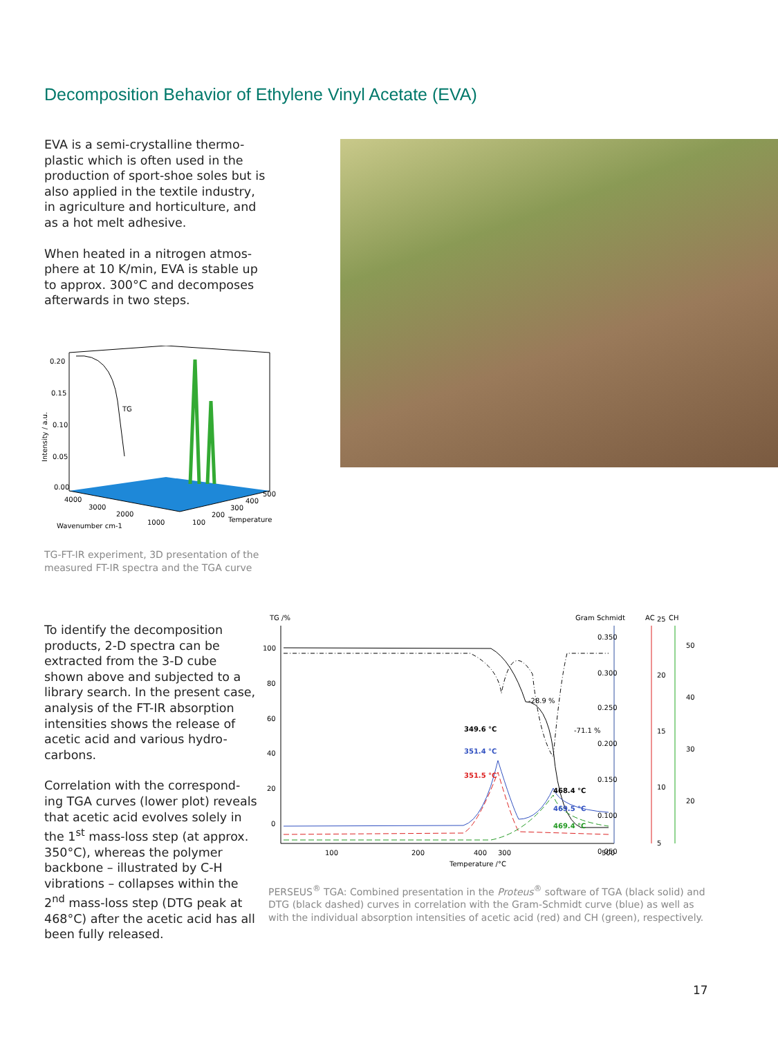Decomposition Behavior of Ethylene Vinyl Acetate (EVA)
EVA is a semi-crystalline thermo-plastic which is often used in the production of sport-shoe soles but is also applied in the textile industry, in agriculture and horticulture, and as a hot melt adhesive.
When heated in a nitrogen atmos-phere at 10 K/min, EVA is stable up to approx. 300°C and decomposes afterwards in two steps.
0.20
0.15
0.10
0.05
0.00
Intensity / a.u.
TG
4000
3000
2000
1000
Wavenumber cm-1
100
200
300
400
500
Temperature
TG-FT-IR experiment, 3D presentation of the measured FT-IR spectra and the TGA curve
To identify the decomposition products, 2-D spectra can be extracted from the 3-D cube shown above and subjected to a library search. In the present case, analysis of the FT-IR absorption intensities shows the release of acetic acid and various hydro-carbons.
Correlation with the correspond-ing TGA curves (lower plot) reveals that acetic acid evolves solely in the 1<sup>st</sup> mass-loss step (at approx. 350°C), whereas the polymer backbone – illustrated by C-H vibrations – collapses within the 2<sup>nd</sup> mass-loss step (DTG peak at 468°C) after the acetic acid has all been fully released.
TG /%
Gram Schmidt
AC
CH
100
80
60
40
20
0
0.350
0.300
0.250
0.200
0.150
0.100
0.050
25
20
15
10
5
50
40
30
20
349.6 °C
351.4 °C
351.5 °C
-28.9 %
-71.1 %
468.4 °C
469.5 °C
469.4 °C
100
200
300
400
500
Temperature /°C
PERSEUS<sup>®</sup> TGA: Combined presentation in the Proteus<sup>®</sup> software of TGA (black solid) and DTG (black dashed) curves in correlation with the Gram-Schmidt curve (blue) as well as with the individual absorption intensities of acetic acid (red) and CH (green), respectively.
17